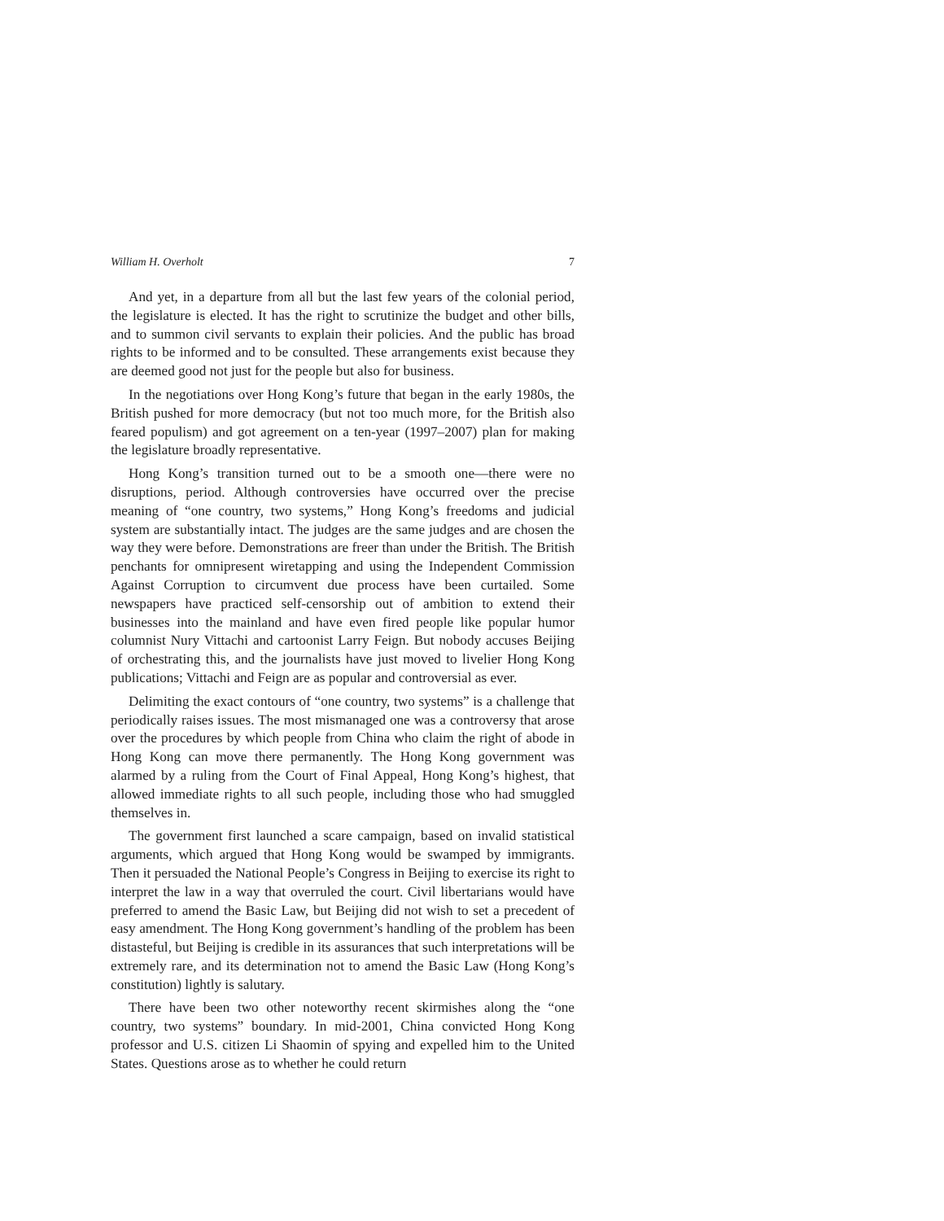William H. Overholt 7
And yet, in a departure from all but the last few years of the colonial period, the legislature is elected. It has the right to scrutinize the budget and other bills, and to summon civil servants to explain their policies. And the public has broad rights to be informed and to be consulted. These arrangements exist because they are deemed good not just for the people but also for business.
In the negotiations over Hong Kong’s future that began in the early 1980s, the British pushed for more democracy (but not too much more, for the British also feared populism) and got agreement on a ten-year (1997–2007) plan for making the legislature broadly representative.
Hong Kong’s transition turned out to be a smooth one—there were no disruptions, period. Although controversies have occurred over the precise meaning of “one country, two systems,” Hong Kong’s freedoms and judicial system are substantially intact. The judges are the same judges and are chosen the way they were before. Demonstrations are freer than under the British. The British penchants for omnipresent wiretapping and using the Independent Commission Against Corruption to circumvent due process have been curtailed. Some newspapers have practiced self-censorship out of ambition to extend their businesses into the mainland and have even fired people like popular humor columnist Nury Vittachi and cartoonist Larry Feign. But nobody accuses Beijing of orchestrating this, and the journalists have just moved to livelier Hong Kong publications; Vittachi and Feign are as popular and controversial as ever.
Delimiting the exact contours of “one country, two systems” is a challenge that periodically raises issues. The most mismanaged one was a controversy that arose over the procedures by which people from China who claim the right of abode in Hong Kong can move there permanently. The Hong Kong government was alarmed by a ruling from the Court of Final Appeal, Hong Kong’s highest, that allowed immediate rights to all such people, including those who had smuggled themselves in.
The government first launched a scare campaign, based on invalid statistical arguments, which argued that Hong Kong would be swamped by immigrants. Then it persuaded the National People’s Congress in Beijing to exercise its right to interpret the law in a way that overruled the court. Civil libertarians would have preferred to amend the Basic Law, but Beijing did not wish to set a precedent of easy amendment. The Hong Kong government’s handling of the problem has been distasteful, but Beijing is credible in its assurances that such interpretations will be extremely rare, and its determination not to amend the Basic Law (Hong Kong’s constitution) lightly is salutary.
There have been two other noteworthy recent skirmishes along the “one country, two systems” boundary. In mid-2001, China convicted Hong Kong professor and U.S. citizen Li Shaomin of spying and expelled him to the United States. Questions arose as to whether he could return